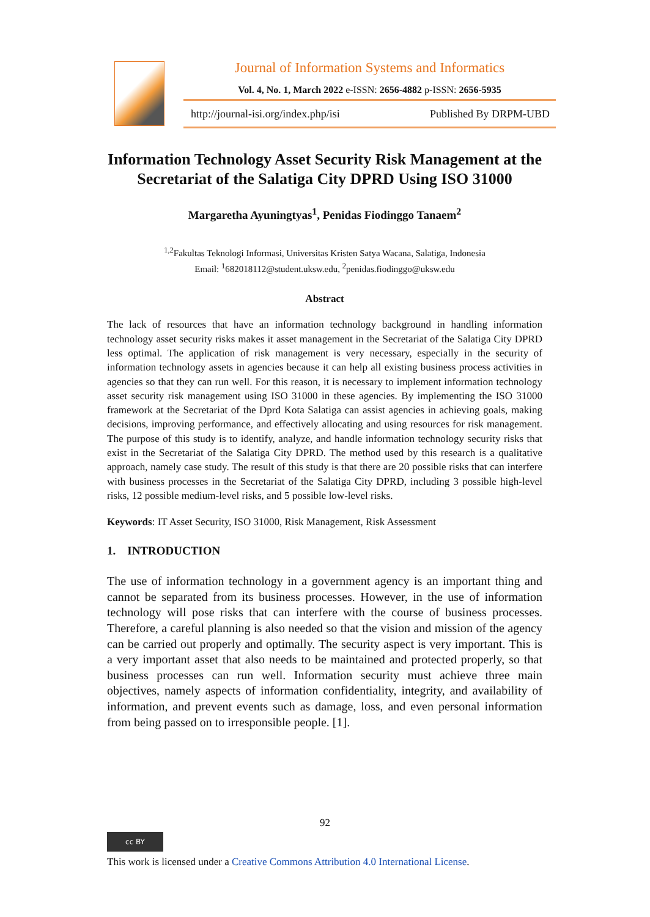Journal of Information Systems and Informatics
Vol. 4, No. 1, March 2022 e-ISSN: 2656-4882 p-ISSN: 2656-5935
http://journal-isi.org/index.php/isi
Published By DRPM-UBD
Information Technology Asset Security Risk Management at the Secretariat of the Salatiga City DPRD Using ISO 31000
Margaretha Ayuningtyas<sup>1</sup>, Penidas Fiodinggo Tanaem<sup>2</sup>
<sup>1,2</sup>Fakultas Teknologi Informasi, Universitas Kristen Satya Wacana, Salatiga, Indonesia
Email: <sup>1</sup>682018112@student.uksw.edu, <sup>2</sup>penidas.fiodinggo@uksw.edu
Abstract
The lack of resources that have an information technology background in handling information technology asset security risks makes it asset management in the Secretariat of the Salatiga City DPRD less optimal. The application of risk management is very necessary, especially in the security of information technology assets in agencies because it can help all existing business process activities in agencies so that they can run well. For this reason, it is necessary to implement information technology asset security risk management using ISO 31000 in these agencies. By implementing the ISO 31000 framework at the Secretariat of the Dprd Kota Salatiga can assist agencies in achieving goals, making decisions, improving performance, and effectively allocating and using resources for risk management. The purpose of this study is to identify, analyze, and handle information technology security risks that exist in the Secretariat of the Salatiga City DPRD. The method used by this research is a qualitative approach, namely case study. The result of this study is that there are 20 possible risks that can interfere with business processes in the Secretariat of the Salatiga City DPRD, including 3 possible high-level risks, 12 possible medium-level risks, and 5 possible low-level risks.
Keywords: IT Asset Security, ISO 31000, Risk Management, Risk Assessment
1. INTRODUCTION
The use of information technology in a government agency is an important thing and cannot be separated from its business processes. However, in the use of information technology will pose risks that can interfere with the course of business processes. Therefore, a careful planning is also needed so that the vision and mission of the agency can be carried out properly and optimally. The security aspect is very important. This is a very important asset that also needs to be maintained and protected properly, so that business processes can run well. Information security must achieve three main objectives, namely aspects of information confidentiality, integrity, and availability of information, and prevent events such as damage, loss, and even personal information from being passed on to irresponsible people. [1].
92
cc BY
This work is licensed under a Creative Commons Attribution 4.0 International License.